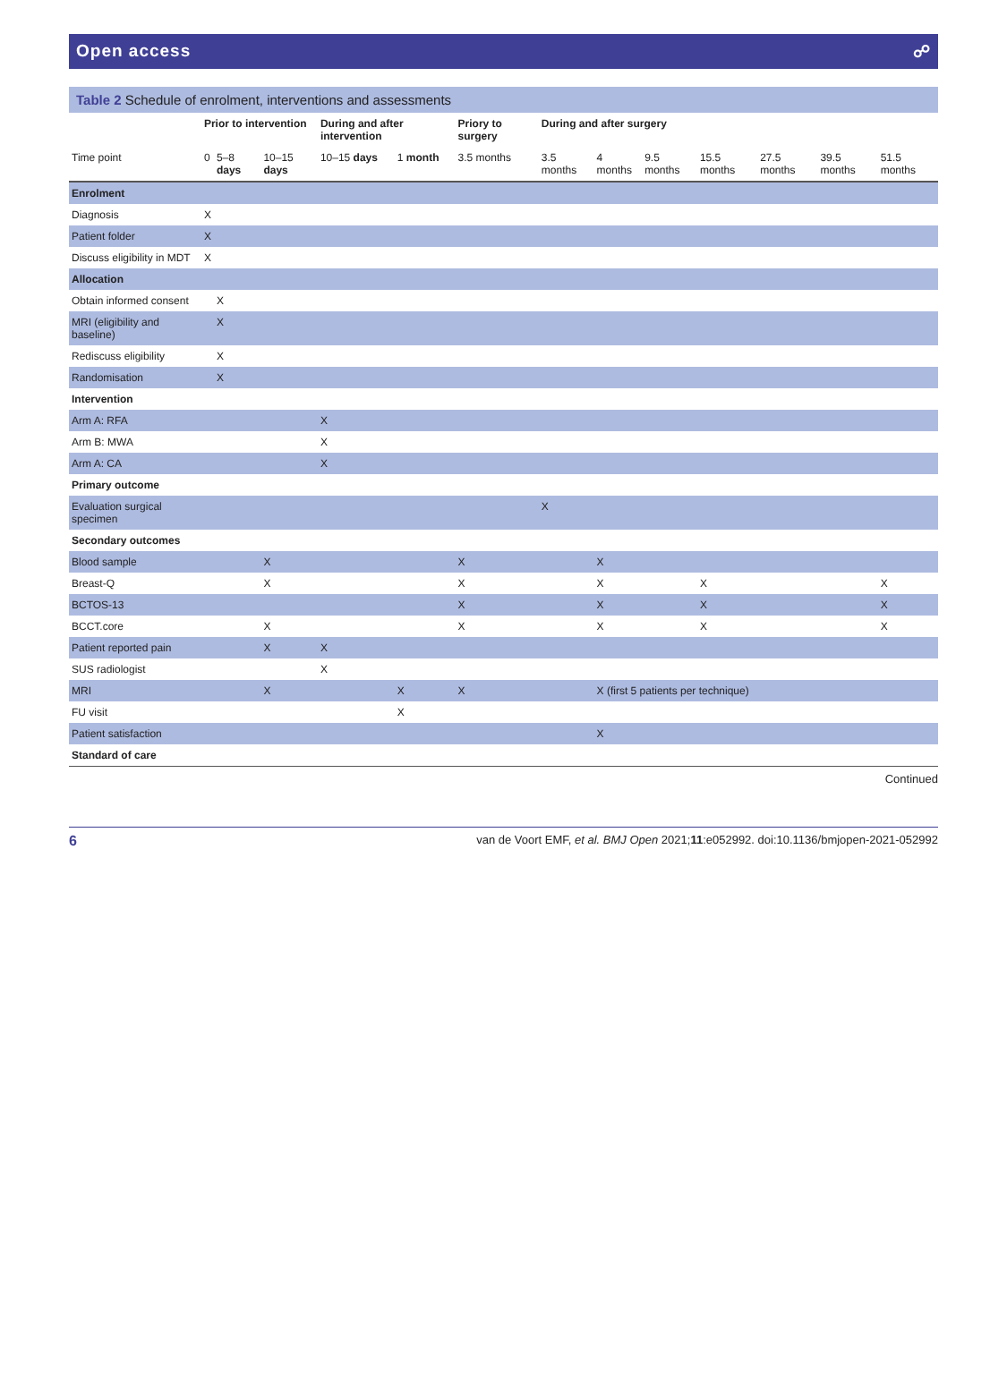Open access ☍
Table 2 Schedule of enrolment, interventions and assessments
| | Prior to intervention | | | During and after intervention | | Priory to surgery | During and after surgery | | | | | | |
| --- | --- | --- | --- | --- | --- | --- | --- | --- | --- | --- | --- | --- | --- |
| Time point | 0 | 5–8 days | 10–15 days | 10–15 days | 1 month | 3.5 months | 3.5 months | 4 months | 9.5 months | 15.5 months | 27.5 months | 39.5 months | 51.5 months |
| Enrolment | | | | | | | | | | | | | |
| Diagnosis | X | | | | | | | | | | | | |
| Patient folder | X | | | | | | | | | | | | |
| Discuss eligibility in MDT | X | | | | | | | | | | | | |
| Allocation | | | | | | | | | | | | | |
| Obtain informed consent | | X | | | | | | | | | | | |
| MRI (eligibility and baseline) | | X | | | | | | | | | | | |
| Rediscuss eligibility | | X | | | | | | | | | | | |
| Randomisation | | X | | | | | | | | | | | |
| Intervention | | | | | | | | | | | | | |
| Arm A: RFA | | | | X | | | | | | | | | |
| Arm B: MWA | | | | X | | | | | | | | | |
| Arm A: CA | | | | X | | | | | | | | | |
| Primary outcome | | | | | | | | | | | | | |
| Evaluation surgical specimen | | | | | | | X | | | | | | |
| Secondary outcomes | | | | | | | | | | | | | |
| Blood sample | | | X | | | X | | X | | | | | |
| Breast-Q | | | X | | | X | | X | | X | | | X |
| BCTOS-13 | | | | | | X | | X | | X | | | X |
| BCCT.core | | | X | | | X | | X | | X | | | X |
| Patient reported pain | | | X | X | | | | | | | | | |
| SUS radiologist | | | | X | | | | | | | | | |
| MRI | | | X | | X | X | | X (first 5 patients per technique) | | | | | |
| FU visit | | | | | X | | | | | | | | |
| Patient satisfaction | | | | | | | | X | | | | | |
| Standard of care | | | | | | | | | | | | | |
Continued
6 van de Voort EMF, et al. BMJ Open 2021;11:e052992. doi:10.1136/bmjopen-2021-052992